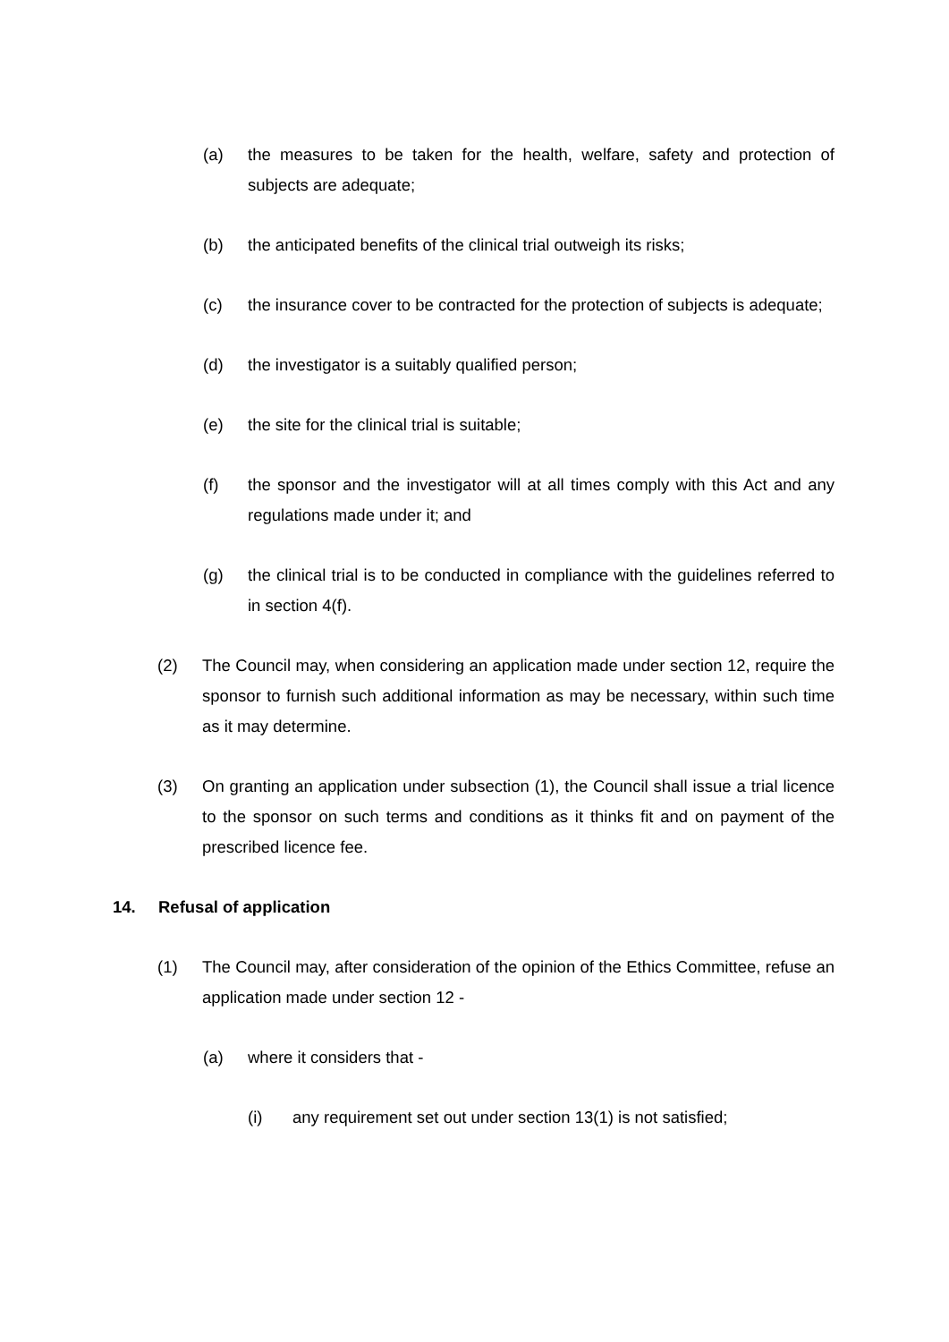(a) the measures to be taken for the health, welfare, safety and protection of subjects are adequate;
(b) the anticipated benefits of the clinical trial outweigh its risks;
(c) the insurance cover to be contracted for the protection of subjects is adequate;
(d) the investigator is a suitably qualified person;
(e) the site for the clinical trial is suitable;
(f) the sponsor and the investigator will at all times comply with this Act and any regulations made under it; and
(g) the clinical trial is to be conducted in compliance with the guidelines referred to in section 4(f).
(2) The Council may, when considering an application made under section 12, require the sponsor to furnish such additional information as may be necessary, within such time as it may determine.
(3) On granting an application under subsection (1), the Council shall issue a trial licence to the sponsor on such terms and conditions as it thinks fit and on payment of the prescribed licence fee.
14. Refusal of application
(1) The Council may, after consideration of the opinion of the Ethics Committee, refuse an application made under section 12 -
(a) where it considers that -
(i) any requirement set out under section 13(1) is not satisfied;